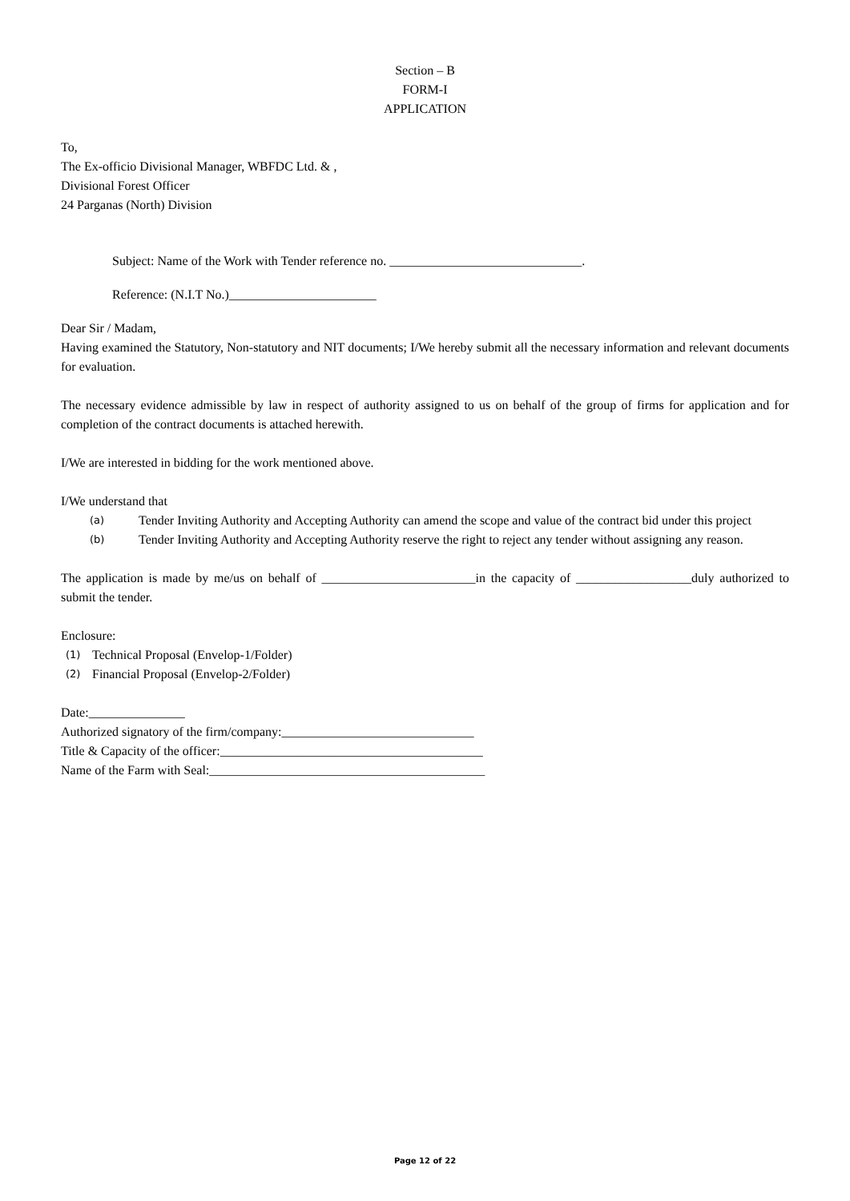Section – B
FORM-I
APPLICATION
To,
The Ex-officio Divisional Manager, WBFDC Ltd. & ,
Divisional Forest Officer
24 Parganas (North) Division
Subject: Name of the Work with Tender reference no. ______________________________.
Reference: (N.I.T No.)_______________________
Dear Sir / Madam,
Having examined the Statutory, Non-statutory and NIT documents; I/We hereby submit all the necessary information and relevant documents for evaluation.
The necessary evidence admissible by law in respect of authority assigned to us on behalf of the group of firms for application and for completion of the contract documents is attached herewith.
I/We are interested in bidding for the work mentioned above.
I/We understand that
(a) Tender Inviting Authority and Accepting Authority can amend the scope and value of the contract bid under this project
(b) Tender Inviting Authority and Accepting Authority reserve the right to reject any tender without assigning any reason.
The application is made by me/us on behalf of ________________________in the capacity of __________________duly authorized to submit the tender.
Enclosure:
(1) Technical Proposal (Envelop-1/Folder)
(2) Financial Proposal (Envelop-2/Folder)
Date:_______________
Authorized signatory of the firm/company:______________________________
Title & Capacity of the officer:_________________________________________
Name of the Farm with Seal:___________________________________________
Page 12 of 22